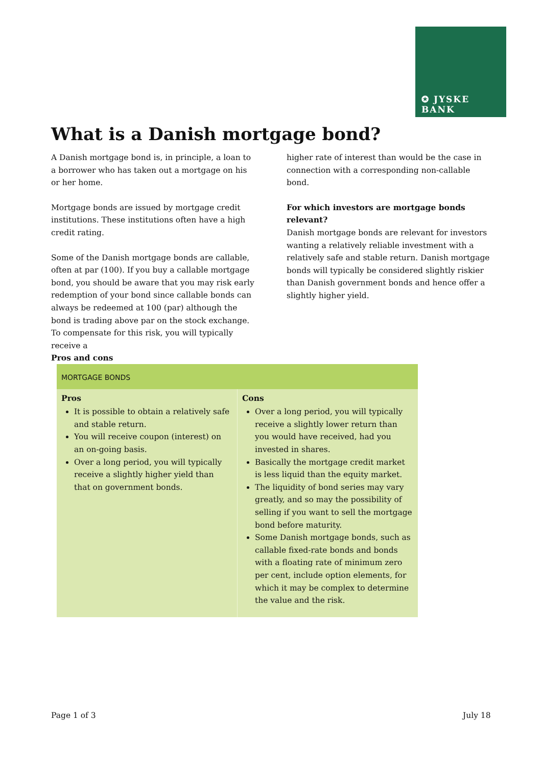✪ JYSKE BANK
What is a Danish mortgage bond?
A Danish mortgage bond is, in principle, a loan to a borrower who has taken out a mortgage on his or her home.
Mortgage bonds are issued by mortgage credit institutions. These institutions often have a high credit rating.
Some of the Danish mortgage bonds are callable, often at par (100). If you buy a callable mortgage bond, you should be aware that you may risk early redemption of your bond since callable bonds can always be redeemed at 100 (par) although the bond is trading above par on the stock exchange. To compensate for this risk, you will typically receive a
higher rate of interest than would be the case in connection with a corresponding non-callable bond.
For which investors are mortgage bonds relevant?
Danish mortgage bonds are relevant for investors wanting a relatively reliable investment with a relatively safe and stable return. Danish mortgage bonds will typically be considered slightly riskier than Danish government bonds and hence offer a slightly higher yield.
Pros and cons
| MORTGAGE BONDS | |
| Pros It is possible to obtain a relatively safe and stable return. You will receive coupon (interest) on an on-going basis. Over a long period, you will typically receive a slightly higher yield than that on government bonds. | Cons Over a long period, you will typically receive a slightly lower return than you would have received, had you invested in shares. Basically the mortgage credit market is less liquid than the equity market. The liquidity of bond series may vary greatly, and so may the possibility of selling if you want to sell the mortgage bond before maturity. Some Danish mortgage bonds, such as callable fixed-rate bonds and bonds with a floating rate of minimum zero per cent, include option elements, for which it may be complex to determine the value and the risk. |
Page 1 of 3 July 18